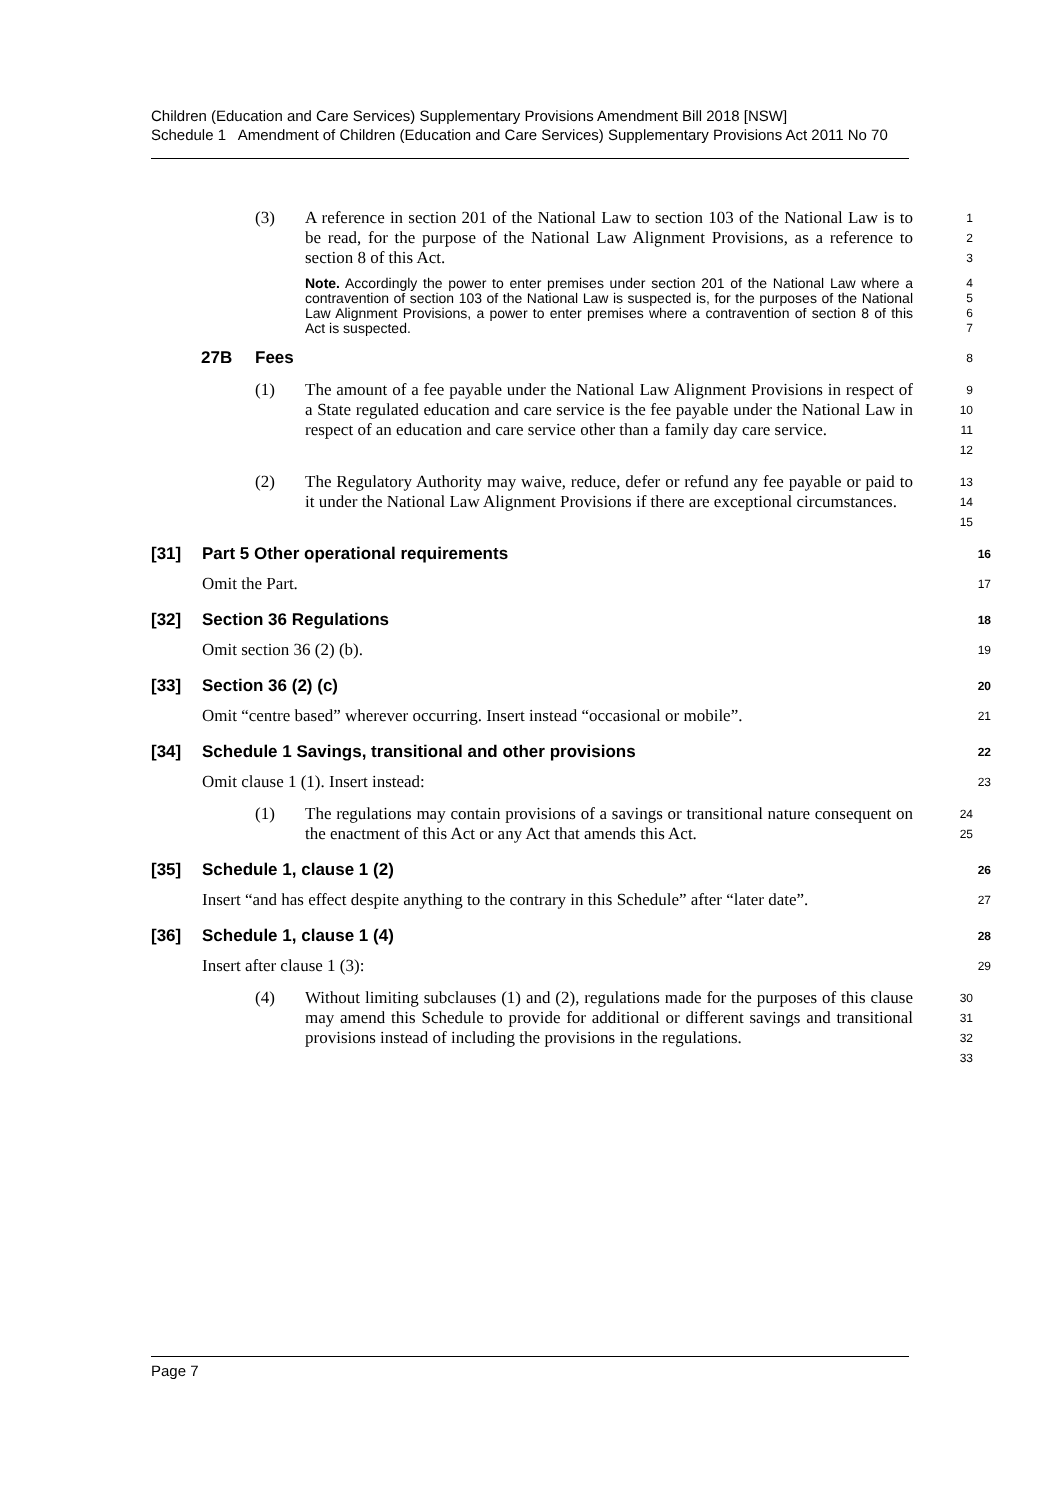Children (Education and Care Services) Supplementary Provisions Amendment Bill 2018 [NSW]
Schedule 1 Amendment of Children (Education and Care Services) Supplementary Provisions Act 2011 No 70
(3) A reference in section 201 of the National Law to section 103 of the National Law is to be read, for the purpose of the National Law Alignment Provisions, as a reference to section 8 of this Act.
1
2
3
Note. Accordingly the power to enter premises under section 201 of the National Law where a contravention of section 103 of the National Law is suspected is, for the purposes of the National Law Alignment Provisions, a power to enter premises where a contravention of section 8 of this Act is suspected.
4
5
6
7
27B Fees
8
(1) The amount of a fee payable under the National Law Alignment Provisions in respect of a State regulated education and care service is the fee payable under the National Law in respect of an education and care service other than a family day care service.
9
10
11
12
(2) The Regulatory Authority may waive, reduce, defer or refund any fee payable or paid to it under the National Law Alignment Provisions if there are exceptional circumstances.
13
14
15
[31] Part 5 Other operational requirements 16
Omit the Part. 17
[32] Section 36 Regulations 18
Omit section 36 (2) (b). 19
[33] Section 36 (2) (c) 20
Omit “centre based” wherever occurring. Insert instead “occasional or mobile”. 21
[34] Schedule 1 Savings, transitional and other provisions 22
Omit clause 1 (1). Insert instead: 23
(1) The regulations may contain provisions of a savings or transitional nature consequent on the enactment of this Act or any Act that amends this Act.
24
25
[35] Schedule 1, clause 1 (2) 26
Insert “and has effect despite anything to the contrary in this Schedule” after “later date”. 27
[36] Schedule 1, clause 1 (4) 28
Insert after clause 1 (3): 29
(4) Without limiting subclauses (1) and (2), regulations made for the purposes of this clause may amend this Schedule to provide for additional or different savings and transitional provisions instead of including the provisions in the regulations.
30
31
32
33
Page 7